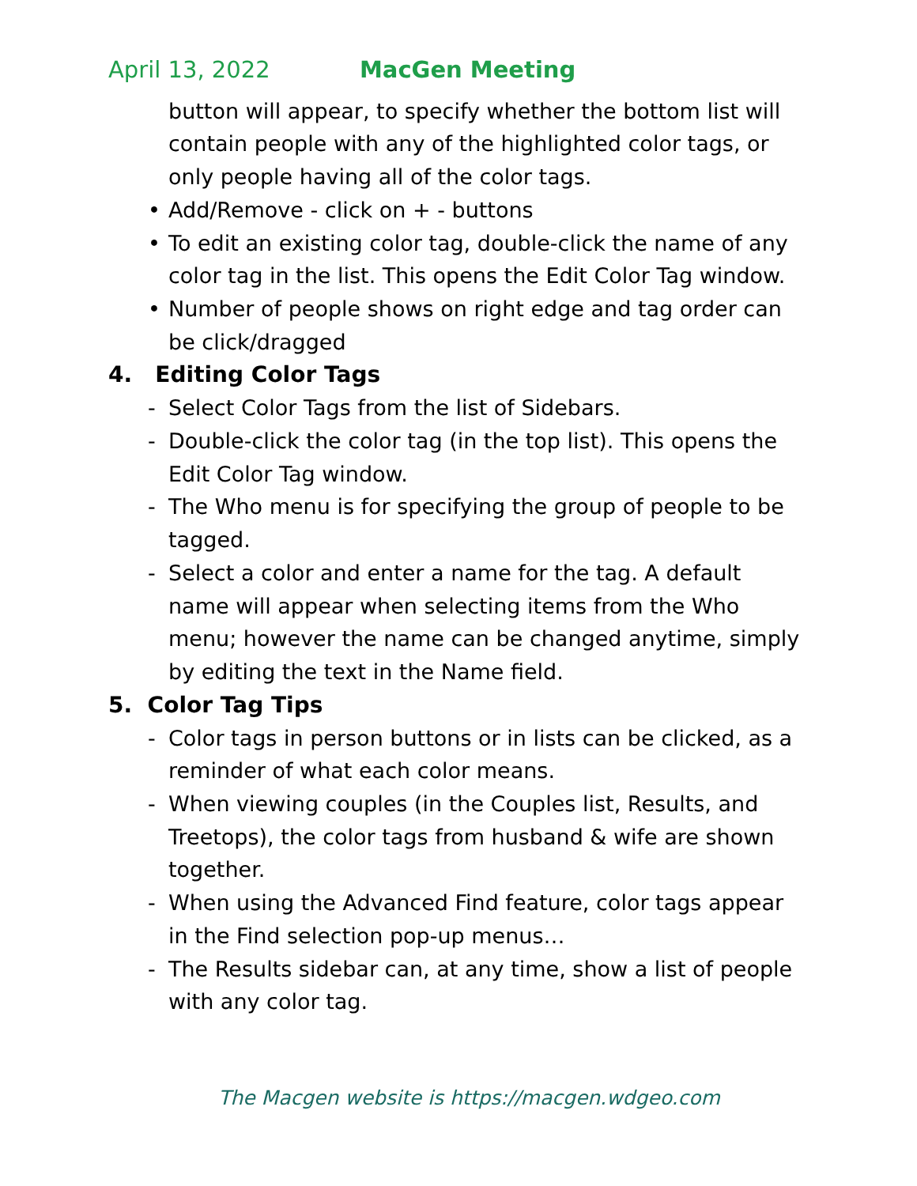April 13, 2022 MacGen Meeting
button will appear, to specify whether the bottom list will contain people with any of the highlighted color tags, or only people having all of the color tags.
• Add/Remove - click on + - buttons
• To edit an existing color tag, double-click the name of any color tag in the list. This opens the Edit Color Tag window.
• Number of people shows on right edge and tag order can be click/dragged
4. Editing Color Tags
- Select Color Tags from the list of Sidebars.
- Double-click the color tag (in the top list). This opens the Edit Color Tag window.
- The Who menu is for specifying the group of people to be tagged.
- Select a color and enter a name for the tag. A default name will appear when selecting items from the Who menu; however the name can be changed anytime, simply by editing the text in the Name field.
5. Color Tag Tips
- Color tags in person buttons or in lists can be clicked, as a reminder of what each color means.
- When viewing couples (in the Couples list, Results, and Treetops), the color tags from husband & wife are shown together.
- When using the Advanced Find feature, color tags appear in the Find selection pop-up menus…
- The Results sidebar can, at any time, show a list of people with any color tag.
The Macgen website is https://macgen.wdgeo.com